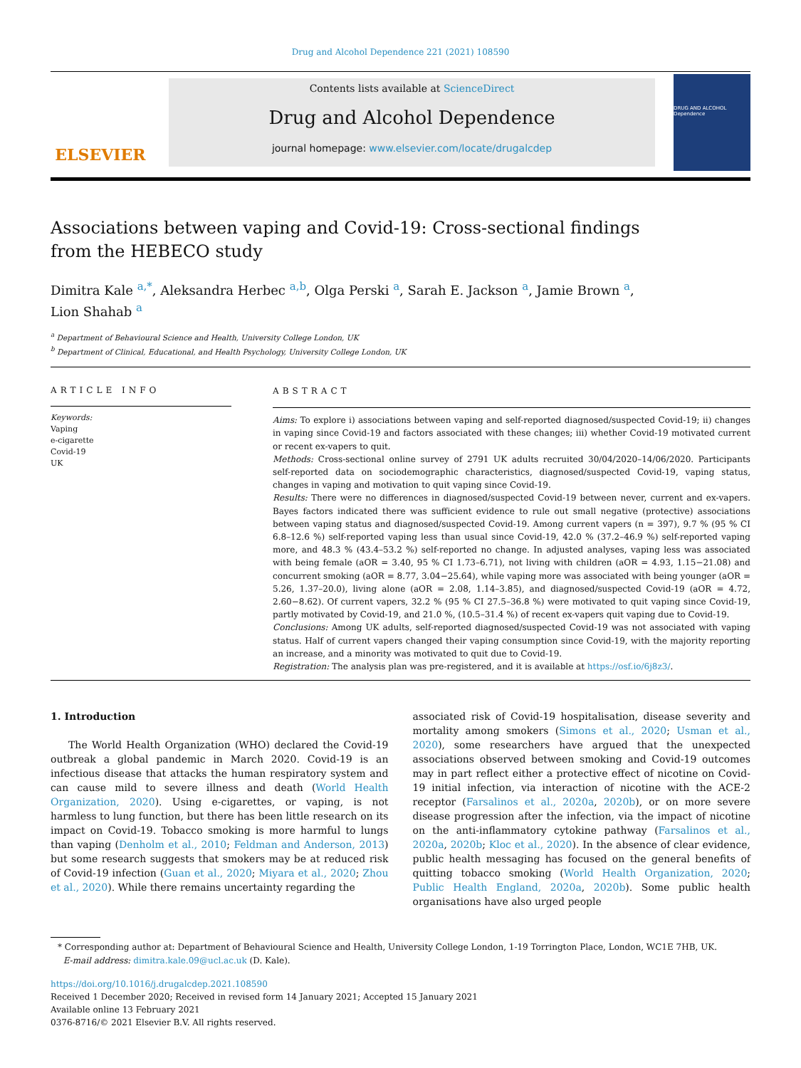Drug and Alcohol Dependence 221 (2021) 108590
ELSEVIER
Contents lists available at ScienceDirect
Drug and Alcohol Dependence
journal homepage: www.elsevier.com/locate/drugalcdep
DRUG AND ALCOHOL
Dependence
Associations between vaping and Covid-19: Cross-sectional findings from the HEBECO study
Dimitra Kale <sup>a,*</sup>, Aleksandra Herbec <sup>a,b</sup>, Olga Perski <sup>a</sup>, Sarah E. Jackson <sup>a</sup>, Jamie Brown <sup>a</sup>,
Lion Shahab <sup>a</sup>
<sup>a</sup> Department of Behavioural Science and Health, University College London, UK
<sup>b</sup> Department of Clinical, Educational, and Health Psychology, University College London, UK
ARTICLE INFO
Keywords:
Vaping
e-cigarette
Covid-19
UK
ABSTRACT
Aims: To explore i) associations between vaping and self-reported diagnosed/suspected Covid-19; ii) changes in vaping since Covid-19 and factors associated with these changes; iii) whether Covid-19 motivated current or recent ex-vapers to quit.
Methods: Cross-sectional online survey of 2791 UK adults recruited 30/04/2020–14/06/2020. Participants self-reported data on sociodemographic characteristics, diagnosed/suspected Covid-19, vaping status, changes in vaping and motivation to quit vaping since Covid-19.
Results: There were no differences in diagnosed/suspected Covid-19 between never, current and ex-vapers. Bayes factors indicated there was sufficient evidence to rule out small negative (protective) associations between vaping status and diagnosed/suspected Covid-19. Among current vapers (n = 397), 9.7 % (95 % CI 6.8–12.6 %) self-reported vaping less than usual since Covid-19, 42.0 % (37.2–46.9 %) self-reported vaping more, and 48.3 % (43.4–53.2 %) self-reported no change. In adjusted analyses, vaping less was associated with being female (aOR = 3.40, 95 % CI 1.73–6.71), not living with children (aOR = 4.93, 1.15−21.08) and concurrent smoking (aOR = 8.77, 3.04−25.64), while vaping more was associated with being younger (aOR = 5.26, 1.37–20.0), living alone (aOR = 2.08, 1.14–3.85), and diagnosed/suspected Covid-19 (aOR = 4.72, 2.60−8.62). Of current vapers, 32.2 % (95 % CI 27.5–36.8 %) were motivated to quit vaping since Covid-19, partly motivated by Covid-19, and 21.0 %, (10.5–31.4 %) of recent ex-vapers quit vaping due to Covid-19.
Conclusions: Among UK adults, self-reported diagnosed/suspected Covid-19 was not associated with vaping status. Half of current vapers changed their vaping consumption since Covid-19, with the majority reporting an increase, and a minority was motivated to quit due to Covid-19.
Registration: The analysis plan was pre-registered, and it is available at https://osf.io/6j8z3/.
1. Introduction
The World Health Organization (WHO) declared the Covid-19 outbreak a global pandemic in March 2020. Covid-19 is an infectious disease that attacks the human respiratory system and can cause mild to severe illness and death (World Health Organization, 2020). Using e-cigarettes, or vaping, is not harmless to lung function, but there has been little research on its impact on Covid-19. Tobacco smoking is more harmful to lungs than vaping (Denholm et al., 2010; Feldman and Anderson, 2013) but some research suggests that smokers may be at reduced risk of Covid-19 infection (Guan et al., 2020; Miyara et al., 2020; Zhou et al., 2020). While there remains uncertainty regarding the
associated risk of Covid-19 hospitalisation, disease severity and mortality among smokers (Simons et al., 2020; Usman et al., 2020), some researchers have argued that the unexpected associations observed between smoking and Covid-19 outcomes may in part reflect either a protective effect of nicotine on Covid-19 initial infection, via interaction of nicotine with the ACE-2 receptor (Farsalinos et al., 2020a, 2020b), or on more severe disease progression after the infection, via the impact of nicotine on the anti-inflammatory cytokine pathway (Farsalinos et al., 2020a, 2020b; Kloc et al., 2020). In the absence of clear evidence, public health messaging has focused on the general benefits of quitting tobacco smoking (World Health Organization, 2020; Public Health England, 2020a, 2020b). Some public health organisations have also urged people
* Corresponding author at: Department of Behavioural Science and Health, University College London, 1-19 Torrington Place, London, WC1E 7HB, UK.
E-mail address: dimitra.kale.09@ucl.ac.uk (D. Kale).
https://doi.org/10.1016/j.drugalcdep.2021.108590
Received 1 December 2020; Received in revised form 14 January 2021; Accepted 15 January 2021
Available online 13 February 2021
0376-8716/© 2021 Elsevier B.V. All rights reserved.